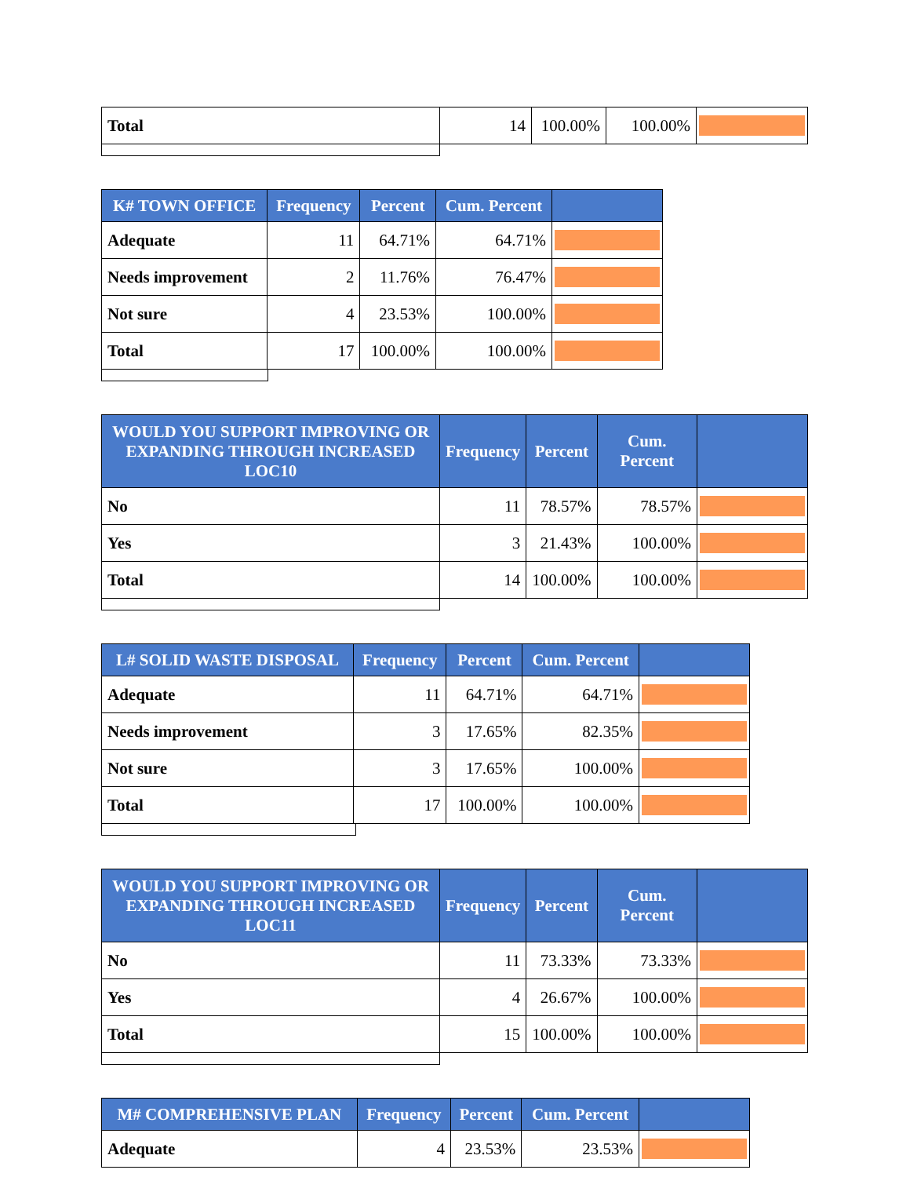| Total | 14 | 100.00% | 100.00% | |
| K# TOWN OFFICE | Frequency | Percent | Cum. Percent | |
| --- | --- | --- | --- | --- |
| Adequate | 11 | 64.71% | 64.71% | |
| Needs improvement | 2 | 11.76% | 76.47% | |
| Not sure | 4 | 23.53% | 100.00% | |
| Total | 17 | 100.00% | 100.00% | |
| WOULD YOU SUPPORT IMPROVING OR EXPANDING THROUGH INCREASED LOC10 | Frequency | Percent | Cum. Percent | |
| --- | --- | --- | --- | --- |
| No | 11 | 78.57% | 78.57% | |
| Yes | 3 | 21.43% | 100.00% | |
| Total | 14 | 100.00% | 100.00% | |
| L# SOLID WASTE DISPOSAL | Frequency | Percent | Cum. Percent | |
| --- | --- | --- | --- | --- |
| Adequate | 11 | 64.71% | 64.71% | |
| Needs improvement | 3 | 17.65% | 82.35% | |
| Not sure | 3 | 17.65% | 100.00% | |
| Total | 17 | 100.00% | 100.00% | |
| WOULD YOU SUPPORT IMPROVING OR EXPANDING THROUGH INCREASED LOC11 | Frequency | Percent | Cum. Percent | |
| --- | --- | --- | --- | --- |
| No | 11 | 73.33% | 73.33% | |
| Yes | 4 | 26.67% | 100.00% | |
| Total | 15 | 100.00% | 100.00% | |
| M# COMPREHENSIVE PLAN | Frequency | Percent | Cum. Percent | |
| --- | --- | --- | --- | --- |
| Adequate | 4 | 23.53% | 23.53% | |